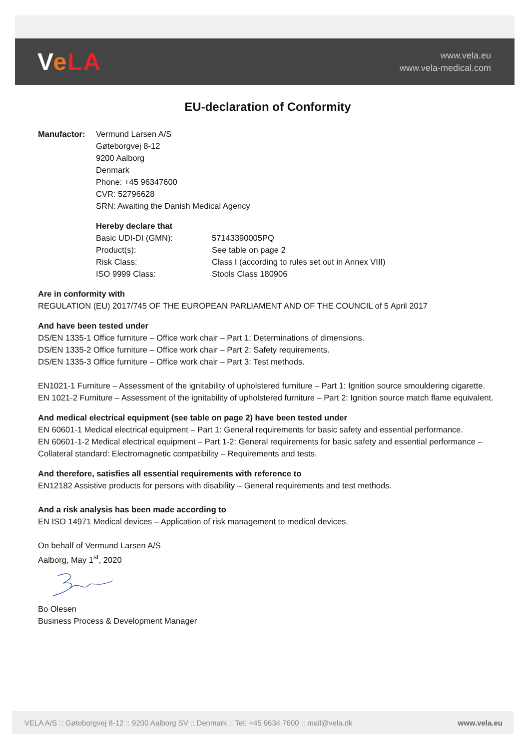VeLA
www.vela.eu
www.vela-medical.com
EU-declaration of Conformity
Manufactor: Vermund Larsen A/S
Gøteborgvej 8-12
9200 Aalborg
Denmark
Phone: +45 96347600
CVR: 52796628
SRN: Awaiting the Danish Medical Agency
Hereby declare that
Basic UDI-DI (GMN): 57143390005PQ
Product(s): See table on page 2
Risk Class: Class I (according to rules set out in Annex VIII)
ISO 9999 Class: Stools Class 180906
Are in conformity with
REGULATION (EU) 2017/745 OF THE EUROPEAN PARLIAMENT AND OF THE COUNCIL of 5 April 2017
And have been tested under
DS/EN 1335-1 Office furniture – Office work chair – Part 1: Determinations of dimensions.
DS/EN 1335-2 Office furniture – Office work chair – Part 2: Safety requirements.
DS/EN 1335-3 Office furniture – Office work chair – Part 3: Test methods.
EN1021-1 Furniture – Assessment of the ignitability of upholstered furniture – Part 1: Ignition source smouldering cigarette.
EN 1021-2 Furniture – Assessment of the ignitability of upholstered furniture – Part 2: Ignition source match flame equivalent.
And medical electrical equipment (see table on page 2) have been tested under
EN 60601-1 Medical electrical equipment – Part 1: General requirements for basic safety and essential performance.
EN 60601-1-2 Medical electrical equipment – Part 1-2: General requirements for basic safety and essential performance – Collateral standard: Electromagnetic compatibility – Requirements and tests.
And therefore, satisfies all essential requirements with reference to
EN12182 Assistive products for persons with disability – General requirements and test methods.
And a risk analysis has been made according to
EN ISO 14971 Medical devices – Application of risk management to medical devices.
On behalf of Vermund Larsen A/S
Aalborg, May 1<sup>st</sup>, 2020
Bo Olesen
Business Process & Development Manager
VELA A/S :: Gøteborgvej 8-12 :: 9200 Aalborg SV :: Denmark :: Tel: +45 9634 7600 :: mail@vela.dk www.vela.eu